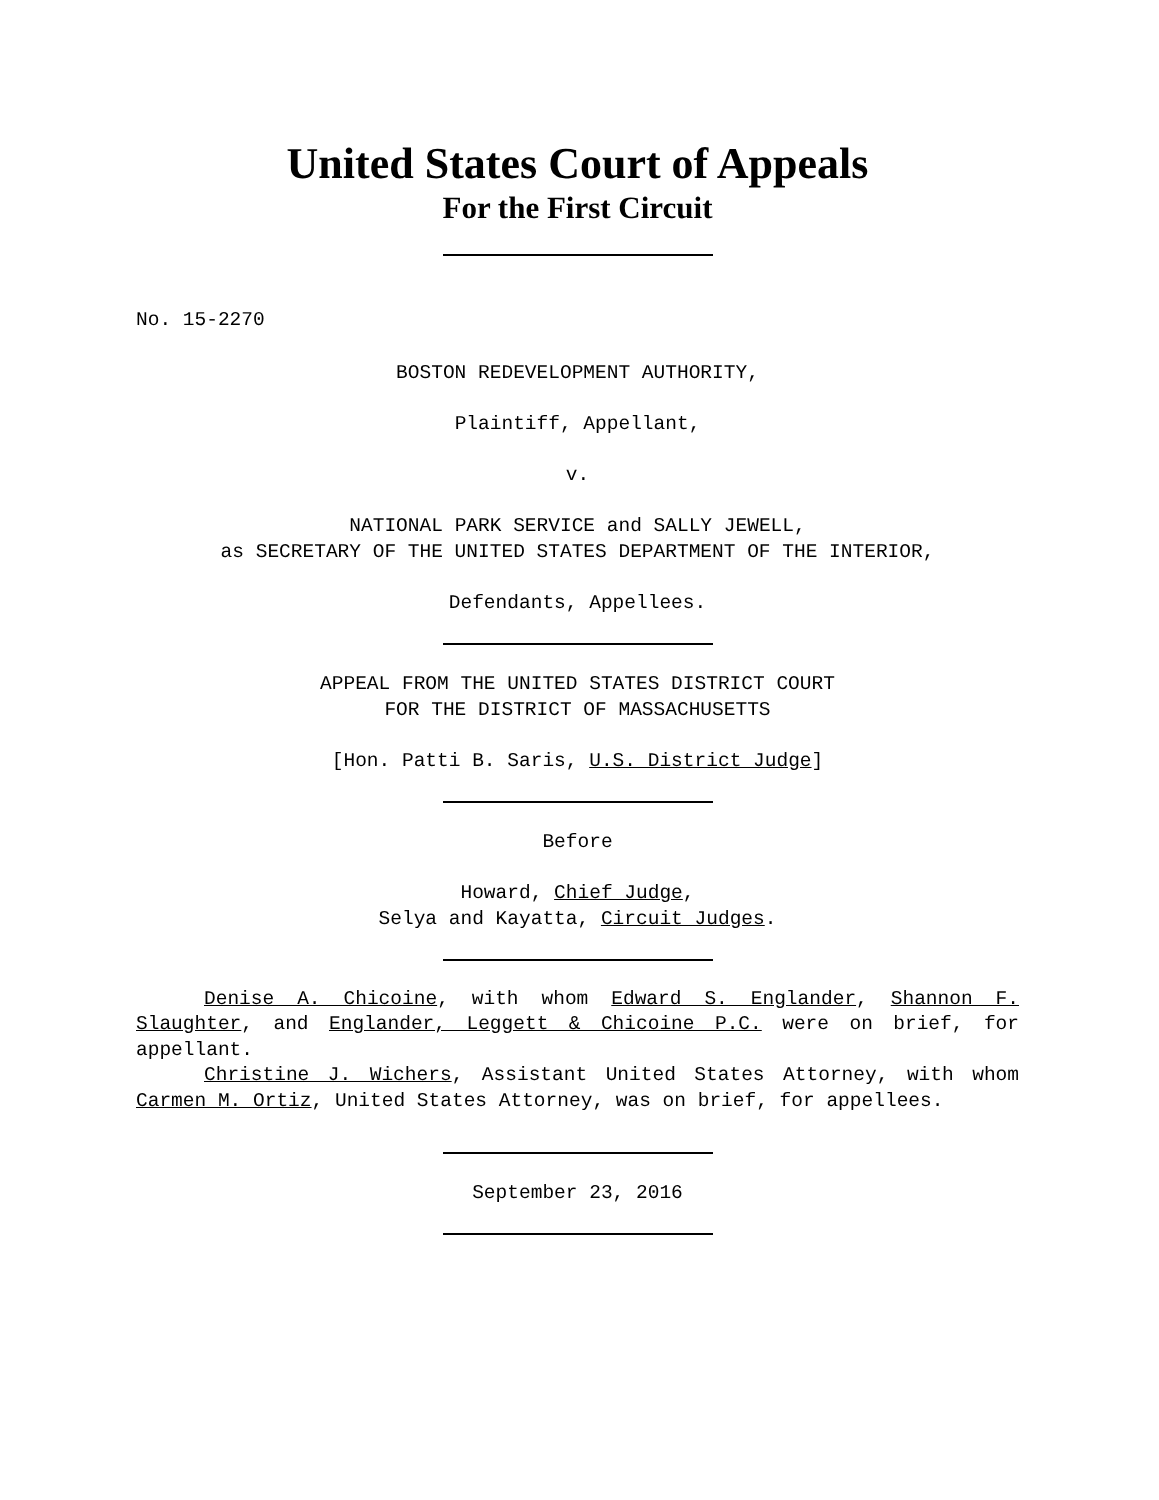United States Court of Appeals
For the First Circuit
No. 15-2270
BOSTON REDEVELOPMENT AUTHORITY,
Plaintiff, Appellant,
v.
NATIONAL PARK SERVICE and SALLY JEWELL,
as SECRETARY OF THE UNITED STATES DEPARTMENT OF THE INTERIOR,
Defendants, Appellees.
APPEAL FROM THE UNITED STATES DISTRICT COURT
FOR THE DISTRICT OF MASSACHUSETTS
[Hon. Patti B. Saris, U.S. District Judge]
Before
Howard, Chief Judge,
Selya and Kayatta, Circuit Judges.
Denise A. Chicoine, with whom Edward S. Englander, Shannon F. Slaughter, and Englander, Leggett & Chicoine P.C. were on brief, for appellant.
Christine J. Wichers, Assistant United States Attorney, with whom Carmen M. Ortiz, United States Attorney, was on brief, for appellees.
September 23, 2016